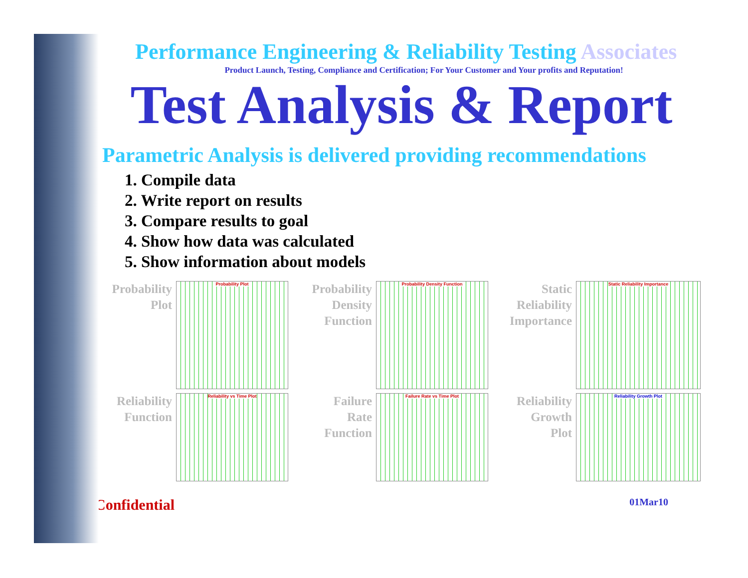Performance Engineering & Reliability Testing Associates
Product Launch, Testing, Compliance and Certification; For Your Customer and Your profits and Reputation!
Test Analysis & Report
Parametric Analysis is delivered providing recommendations
1. Compile data
2. Write report on results
3. Compare results to goal
4. Show how data was calculated
5. Show information about models
Probability
Plot
Probability Plot
Probability
Density
Function
Probability Density Function
Static
Reliability
Importance
Static Reliability Importance
Reliability
Function
Reliability vs Time Plot
Failure
Rate
Function
Failure Rate vs Time Plot
Reliability
Growth
Plot
Reliability Growth Plot
Confidential 01Mar10